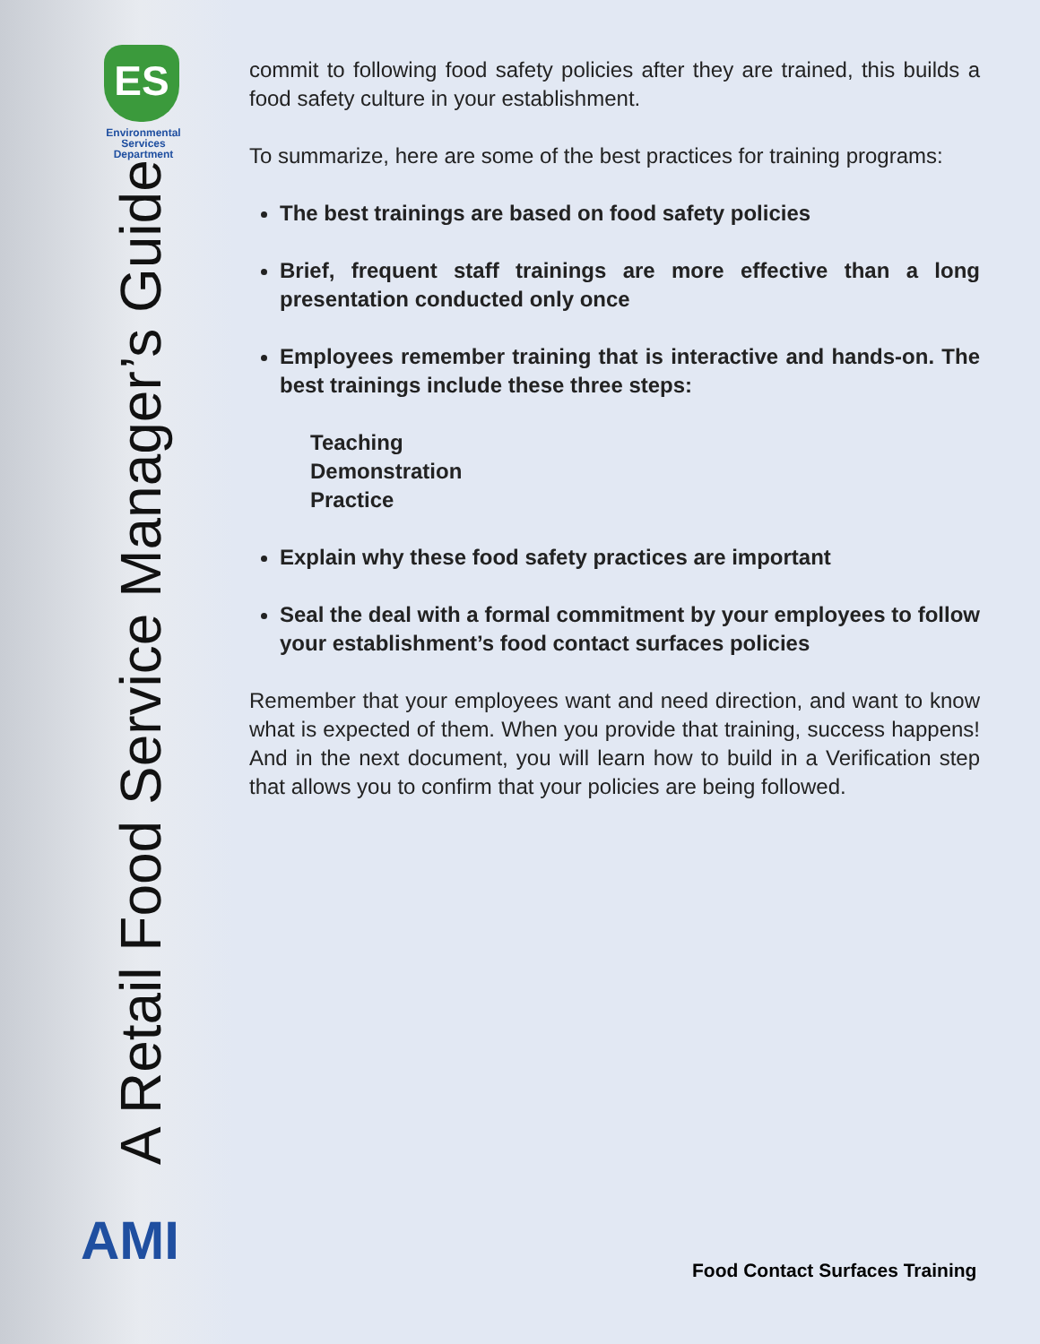ES
Environmental
Services
Department
A Retail Food Service Manager’s Guide
AMI
commit to following food safety policies after they are trained, this builds a food safety culture in your establishment.
To summarize, here are some of the best practices for training programs:
The best trainings are based on food safety policies
Brief, frequent staff trainings are more effective than a long presentation conducted only once
Employees remember training that is interactive and hands-on. The best trainings include these three steps:
Teaching
Demonstration
Practice
Explain why these food safety practices are important
Seal the deal with a formal commitment by your employees to follow your establishment’s food contact surfaces policies
Remember that your employees want and need direction, and want to know what is expected of them. When you provide that training, success happens! And in the next document, you will learn how to build in a Verification step that allows you to confirm that your policies are being followed.
Food Contact Surfaces Training